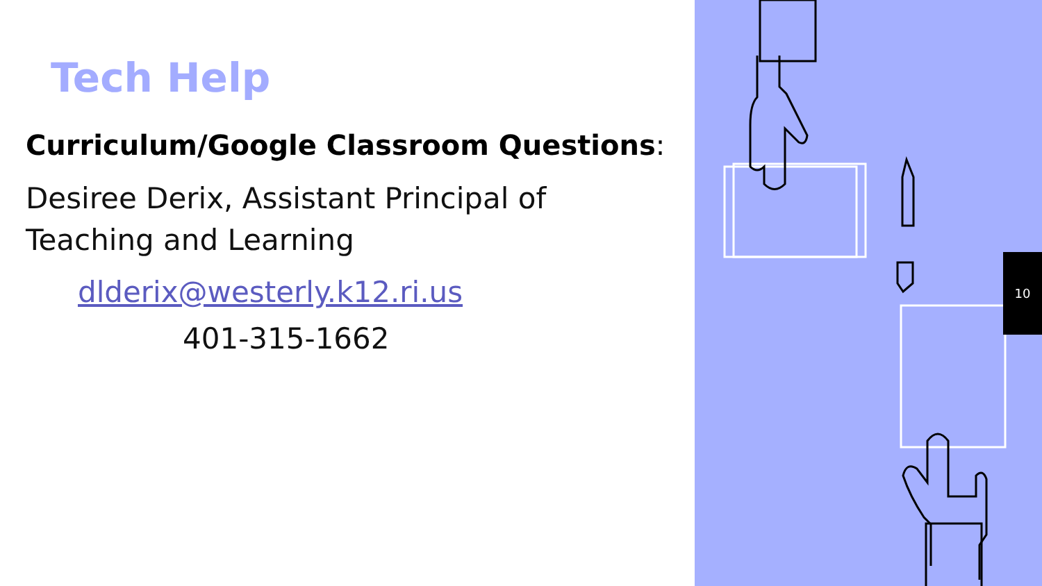Tech Help
Curriculum/Google Classroom Questions:
Desiree Derix, Assistant Principal of
Teaching and Learning
dlderix@westerly.k12.ri.us
401-315-1662
10